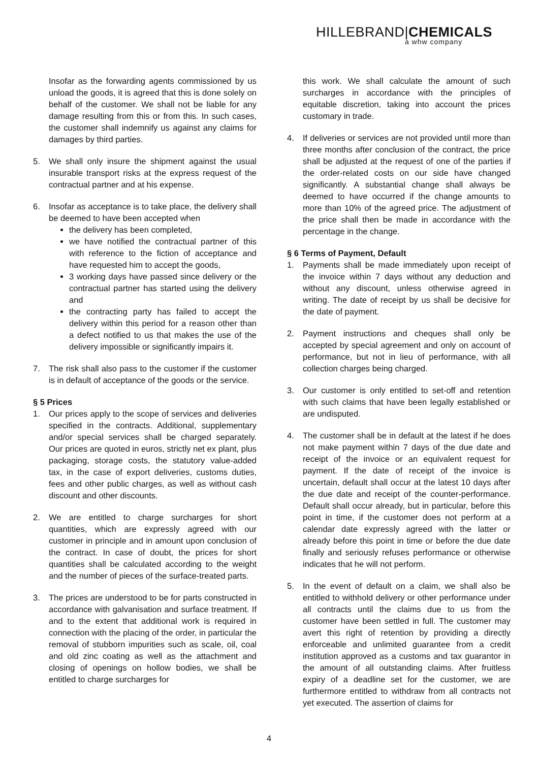HILLEBRAND|CHEMICALS
a whw company
Insofar as the forwarding agents commissioned by us unload the goods, it is agreed that this is done solely on behalf of the customer. We shall not be liable for any damage resulting from this or from this. In such cases, the customer shall indemnify us against any claims for damages by third parties.
5. We shall only insure the shipment against the usual insurable transport risks at the express request of the contractual partner and at his expense.
6. Insofar as acceptance is to take place, the delivery shall be deemed to have been accepted when
the delivery has been completed,
we have notified the contractual partner of this with reference to the fiction of acceptance and have requested him to accept the goods,
3 working days have passed since delivery or the contractual partner has started using the delivery and
the contracting party has failed to accept the delivery within this period for a reason other than a defect notified to us that makes the use of the delivery impossible or significantly impairs it.
7. The risk shall also pass to the customer if the customer is in default of acceptance of the goods or the service.
§ 5 Prices
1. Our prices apply to the scope of services and deliveries specified in the contracts. Additional, supplementary and/or special services shall be charged separately. Our prices are quoted in euros, strictly net ex plant, plus packaging, storage costs, the statutory value-added tax, in the case of export deliveries, customs duties, fees and other public charges, as well as without cash discount and other discounts.
2. We are entitled to charge surcharges for short quantities, which are expressly agreed with our customer in principle and in amount upon conclusion of the contract. In case of doubt, the prices for short quantities shall be calculated according to the weight and the number of pieces of the surface-treated parts.
3. The prices are understood to be for parts constructed in accordance with galvanisation and surface treatment. If and to the extent that additional work is required in connection with the placing of the order, in particular the removal of stubborn impurities such as scale, oil, coal and old zinc coating as well as the attachment and closing of openings on hollow bodies, we shall be entitled to charge surcharges for
this work. We shall calculate the amount of such surcharges in accordance with the principles of equitable discretion, taking into account the prices customary in trade.
4. If deliveries or services are not provided until more than three months after conclusion of the contract, the price shall be adjusted at the request of one of the parties if the order-related costs on our side have changed significantly. A substantial change shall always be deemed to have occurred if the change amounts to more than 10% of the agreed price. The adjustment of the price shall then be made in accordance with the percentage in the change.
§ 6 Terms of Payment, Default
1. Payments shall be made immediately upon receipt of the invoice within 7 days without any deduction and without any discount, unless otherwise agreed in writing. The date of receipt by us shall be decisive for the date of payment.
2. Payment instructions and cheques shall only be accepted by special agreement and only on account of performance, but not in lieu of performance, with all collection charges being charged.
3. Our customer is only entitled to set-off and retention with such claims that have been legally established or are undisputed.
4. The customer shall be in default at the latest if he does not make payment within 7 days of the due date and receipt of the invoice or an equivalent request for payment. If the date of receipt of the invoice is uncertain, default shall occur at the latest 10 days after the due date and receipt of the counter-performance. Default shall occur already, but in particular, before this point in time, if the customer does not perform at a calendar date expressly agreed with the latter or already before this point in time or before the due date finally and seriously refuses performance or otherwise indicates that he will not perform.
5. In the event of default on a claim, we shall also be entitled to withhold delivery or other performance under all contracts until the claims due to us from the customer have been settled in full. The customer may avert this right of retention by providing a directly enforceable and unlimited guarantee from a credit institution approved as a customs and tax guarantor in the amount of all outstanding claims. After fruitless expiry of a deadline set for the customer, we are furthermore entitled to withdraw from all contracts not yet executed. The assertion of claims for
4